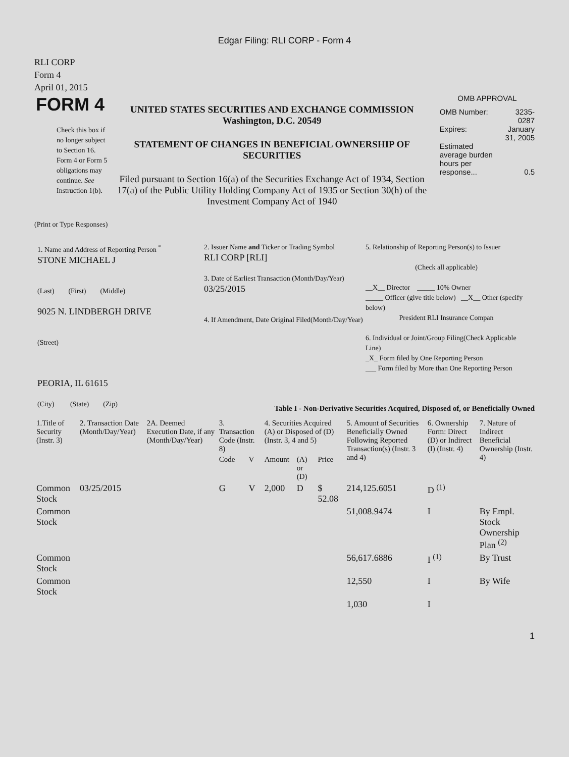Edgar Filing: RLI CORP - Form 4
RLI CORP
Form 4
April 01, 2015
FORM 4
Check this box if no longer subject to Section 16. Form 4 or Form 5 obligations may continue. See Instruction 1(b).
UNITED STATES SECURITIES AND EXCHANGE COMMISSION
Washington, D.C. 20549
STATEMENT OF CHANGES IN BENEFICIAL OWNERSHIP OF SECURITIES
Filed pursuant to Section 16(a) of the Securities Exchange Act of 1934, Section 17(a) of the Public Utility Holding Company Act of 1935 or Section 30(h) of the Investment Company Act of 1940
OMB APPROVAL
| OMB Number: | 3235-0287 |
| Expires: | January 31, 2005 |
| Estimated average burden hours per response... | 0.5 |
(Print or Type Responses)
1. Name and Address of Reporting Person <sup>*</sup>
STONE MICHAEL J
(Last) (First) (Middle)
9025 N. LINDBERGH DRIVE
(Street)
PEORIA, IL 61615
(City) (State) (Zip)
2. Issuer Name and Ticker or Trading Symbol
RLI CORP [RLI]
3. Date of Earliest Transaction (Month/Day/Year)
03/25/2015
4. If Amendment, Date Original Filed(Month/Day/Year)
5. Relationship of Reporting Person(s) to Issuer
(Check all applicable)
__X__ Director _____ 10% Owner
_____ Officer (give title below) __X__ Other (specify below)
President RLI Insurance Compan
6. Individual or Joint/Group Filing(Check Applicable Line)
_X_ Form filed by One Reporting Person
___ Form filed by More than One Reporting Person
Table I - Non-Derivative Securities Acquired, Disposed of, or Beneficially Owned
| 1.Title of Security (Instr. 3) | 2. Transaction Date (Month/Day/Year) | 2A. Deemed Execution Date, if any (Month/Day/Year) | 3. Transaction Code (Instr. 8) | | 4. Securities Acquired (A) or Disposed of (D) (Instr. 3, 4 and 5) | | | 5. Amount of Securities Beneficially Owned Following Reported Transaction(s) (Instr. 3 and 4) | 6. Ownership Form: Direct (D) or Indirect (I) (Instr. 4) | 7. Nature of Indirect Beneficial Ownership (Instr. 4) |
| --- | --- | --- | --- | --- | --- | --- | --- | --- | --- | --- |
| | | | Code | V | Amount | (A) or (D) | Price | | | |
| Common Stock | 03/25/2015 | | G | V | 2,000 | D | $ 52.08 | 214,125.6051 | D <sup>(1)</sup> | |
| Common Stock | | | | | | | | 51,008.9474 | I | By Empl. Stock Ownership Plan <sup>(2)</sup> |
| Common Stock | | | | | | | | 56,617.6886 | I <sup>(1)</sup> | By Trust |
| Common Stock | | | | | | | | 12,550 | I | By Wife |
| | | | | | | | | 1,030 | I | |
1